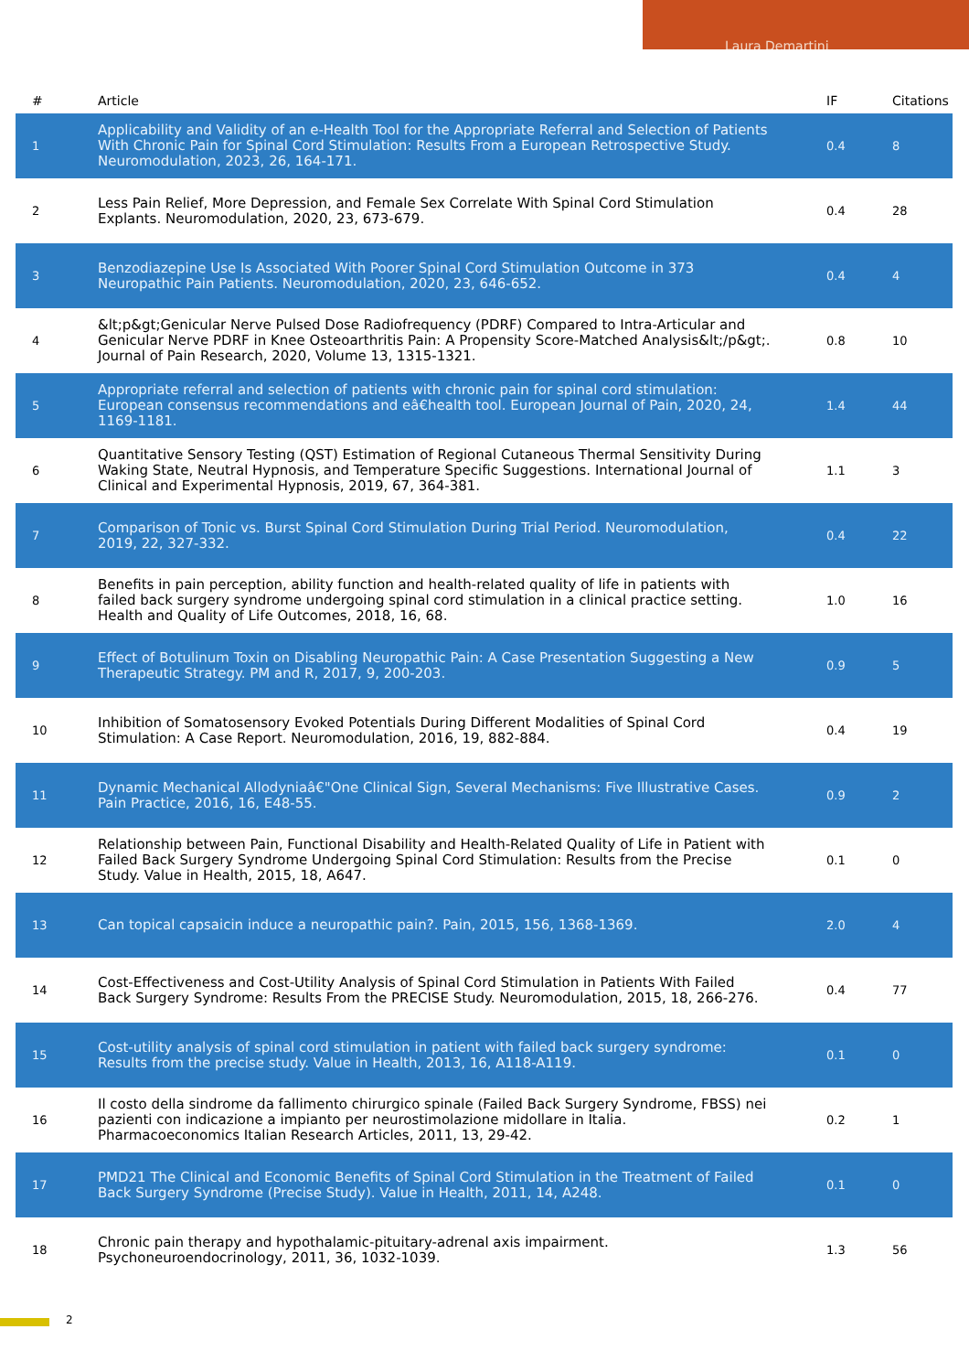Laura Demartini
| # | Article | IF | Citations |
| --- | --- | --- | --- |
| 1 | Applicability and Validity of an e-Health Tool for the Appropriate Referral and Selection of Patients With Chronic Pain for Spinal Cord Stimulation: Results From a European Retrospective Study. Neuromodulation, 2023, 26, 164-171. | 0.4 | 8 |
| 2 | Less Pain Relief, More Depression, and Female Sex Correlate With Spinal Cord Stimulation Explants. Neuromodulation, 2020, 23, 673-679. | 0.4 | 28 |
| 3 | Benzodiazepine Use Is Associated With Poorer Spinal Cord Stimulation Outcome in 373 Neuropathic Pain Patients. Neuromodulation, 2020, 23, 646-652. | 0.4 | 4 |
| 4 | &lt;p&gt;Genicular Nerve Pulsed Dose Radiofrequency (PDRF) Compared to Intra-Articular and Genicular Nerve PDRF in Knee Osteoarthritis Pain: A Propensity Score-Matched Analysis&lt;/p&gt;. Journal of Pain Research, 2020, Volume 13, 1315-1321. | 0.8 | 10 |
| 5 | Appropriate referral and selection of patients with chronic pain for spinal cord stimulation: European consensus recommendations and eâ€health tool. European Journal of Pain, 2020, 24, 1169-1181. | 1.4 | 44 |
| 6 | Quantitative Sensory Testing (QST) Estimation of Regional Cutaneous Thermal Sensitivity During Waking State, Neutral Hypnosis, and Temperature Specific Suggestions. International Journal of Clinical and Experimental Hypnosis, 2019, 67, 364-381. | 1.1 | 3 |
| 7 | Comparison of Tonic vs. Burst Spinal Cord Stimulation During Trial Period. Neuromodulation, 2019, 22, 327-332. | 0.4 | 22 |
| 8 | Benefits in pain perception, ability function and health-related quality of life in patients with failed back surgery syndrome undergoing spinal cord stimulation in a clinical practice setting. Health and Quality of Life Outcomes, 2018, 16, 68. | 1.0 | 16 |
| 9 | Effect of Botulinum Toxin on Disabling Neuropathic Pain: A Case Presentation Suggesting a New Therapeutic Strategy. PM and R, 2017, 9, 200-203. | 0.9 | 5 |
| 10 | Inhibition of Somatosensory Evoked Potentials During Different Modalities of Spinal Cord Stimulation: A Case Report. Neuromodulation, 2016, 19, 882-884. | 0.4 | 19 |
| 11 | Dynamic Mechanical Allodyniaâ€"One Clinical Sign, Several Mechanisms: Five Illustrative Cases. Pain Practice, 2016, 16, E48-55. | 0.9 | 2 |
| 12 | Relationship between Pain, Functional Disability and Health-Related Quality of Life in Patient with Failed Back Surgery Syndrome Undergoing Spinal Cord Stimulation: Results from the Precise Study. Value in Health, 2015, 18, A647. | 0.1 | 0 |
| 13 | Can topical capsaicin induce a neuropathic pain?. Pain, 2015, 156, 1368-1369. | 2.0 | 4 |
| 14 | Cost-Effectiveness and Cost-Utility Analysis of Spinal Cord Stimulation in Patients With Failed Back Surgery Syndrome: Results From the PRECISE Study. Neuromodulation, 2015, 18, 266-276. | 0.4 | 77 |
| 15 | Cost-utility analysis of spinal cord stimulation in patient with failed back surgery syndrome: Results from the precise study. Value in Health, 2013, 16, A118-A119. | 0.1 | 0 |
| 16 | Il costo della sindrome da fallimento chirurgico spinale (Failed Back Surgery Syndrome, FBSS) nei pazienti con indicazione a impianto per neurostimolazione midollare in Italia. Pharmacoeconomics Italian Research Articles, 2011, 13, 29-42. | 0.2 | 1 |
| 17 | PMD21 The Clinical and Economic Benefits of Spinal Cord Stimulation in the Treatment of Failed Back Surgery Syndrome (Precise Study). Value in Health, 2011, 14, A248. | 0.1 | 0 |
| 18 | Chronic pain therapy and hypothalamic-pituitary-adrenal axis impairment. Psychoneuroendocrinology, 2011, 36, 1032-1039. | 1.3 | 56 |
2